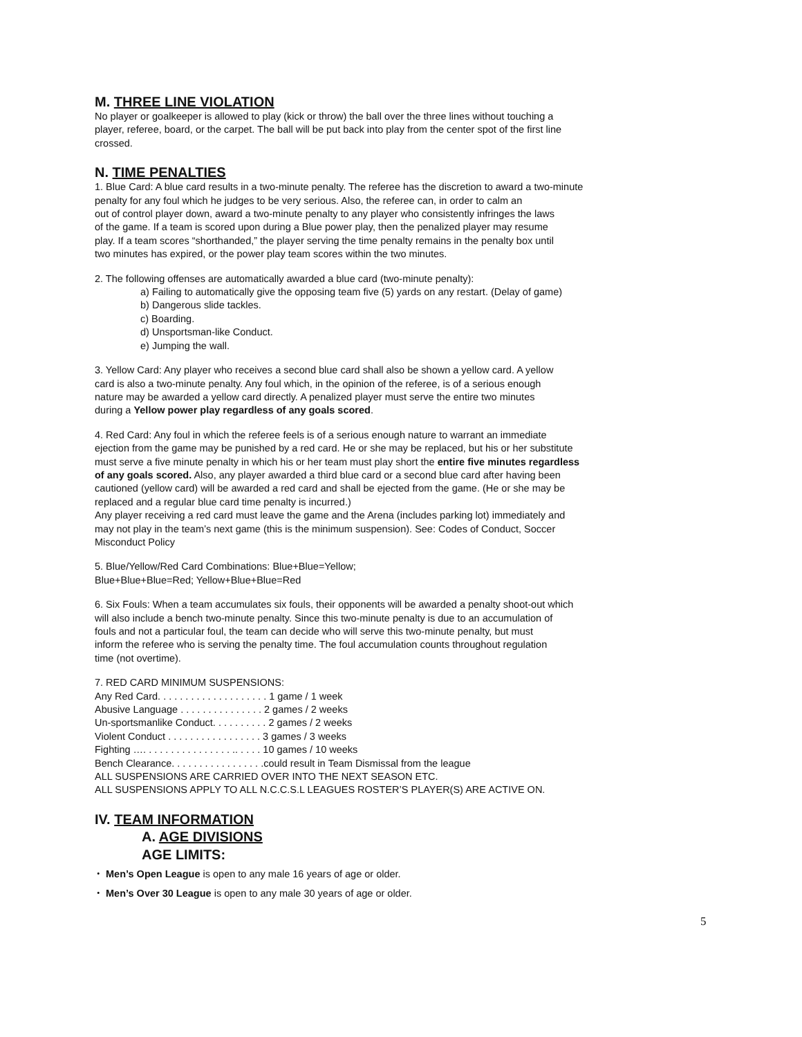M. THREE LINE VIOLATION
No player or goalkeeper is allowed to play (kick or throw) the ball over the three lines without touching a
player, referee, board, or the carpet. The ball will be put back into play from the center spot of the first line
crossed.
N. TIME PENALTIES
1. Blue Card: A blue card results in a two-minute penalty. The referee has the discretion to award a two-minute
penalty for any foul which he judges to be very serious. Also, the referee can, in order to calm an
out of control player down, award a two-minute penalty to any player who consistently infringes the laws
of the game. If a team is scored upon during a Blue power play, then the penalized player may resume
play. If a team scores “shorthanded,” the player serving the time penalty remains in the penalty box until
two minutes has expired, or the power play team scores within the two minutes.
2. The following offenses are automatically awarded a blue card (two-minute penalty):
a) Failing to automatically give the opposing team five (5) yards on any restart. (Delay of game)
b) Dangerous slide tackles.
c) Boarding.
d) Unsportsman-like Conduct.
e) Jumping the wall.
3. Yellow Card: Any player who receives a second blue card shall also be shown a yellow card. A yellow
card is also a two-minute penalty. Any foul which, in the opinion of the referee, is of a serious enough
nature may be awarded a yellow card directly. A penalized player must serve the entire two minutes
during a Yellow power play regardless of any goals scored.
4. Red Card: Any foul in which the referee feels is of a serious enough nature to warrant an immediate
ejection from the game may be punished by a red card. He or she may be replaced, but his or her substitute
must serve a five minute penalty in which his or her team must play short the entire five minutes regardless
of any goals scored. Also, any player awarded a third blue card or a second blue card after having been
cautioned (yellow card) will be awarded a red card and shall be ejected from the game. (He or she may be
replaced and a regular blue card time penalty is incurred.)
Any player receiving a red card must leave the game and the Arena (includes parking lot) immediately and
may not play in the team’s next game (this is the minimum suspension). See: Codes of Conduct, Soccer
Misconduct Policy
5. Blue/Yellow/Red Card Combinations: Blue+Blue=Yellow;
Blue+Blue+Blue=Red; Yellow+Blue+Blue=Red
6. Six Fouls: When a team accumulates six fouls, their opponents will be awarded a penalty shoot-out which
will also include a bench two-minute penalty. Since this two-minute penalty is due to an accumulation of
fouls and not a particular foul, the team can decide who will serve this two-minute penalty, but must
inform the referee who is serving the penalty time. The foul accumulation counts throughout regulation
time (not overtime).
7. RED CARD MINIMUM SUSPENSIONS:
Any Red Card. . . . . . . . . . . . . . . . . . . . 1 game / 1 week
Abusive Language . . . . . . . . . . . . . . . 2 games / 2 weeks
Un-sportsmanlike Conduct. . . . . . . . . . 2 games / 2 weeks
Violent Conduct . . . . . . . . . . . . . . . . . 3 games / 3 weeks
Fighting …. . . . . . . . . . . . . . . . .. . . . . 10 games / 10 weeks
Bench Clearance. . . . . . . . . . . . . . . . .could result in Team Dismissal from the league
ALL SUSPENSIONS ARE CARRIED OVER INTO THE NEXT SEASON ETC.
ALL SUSPENSIONS APPLY TO ALL N.C.C.S.L LEAGUES ROSTER’S PLAYER(S) ARE ACTIVE ON.
IV. TEAM INFORMATION
A. AGE DIVISIONS
AGE LIMITS:
・ Men’s Open League is open to any male 16 years of age or older.
・ Men’s Over 30 League is open to any male 30 years of age or older.
5